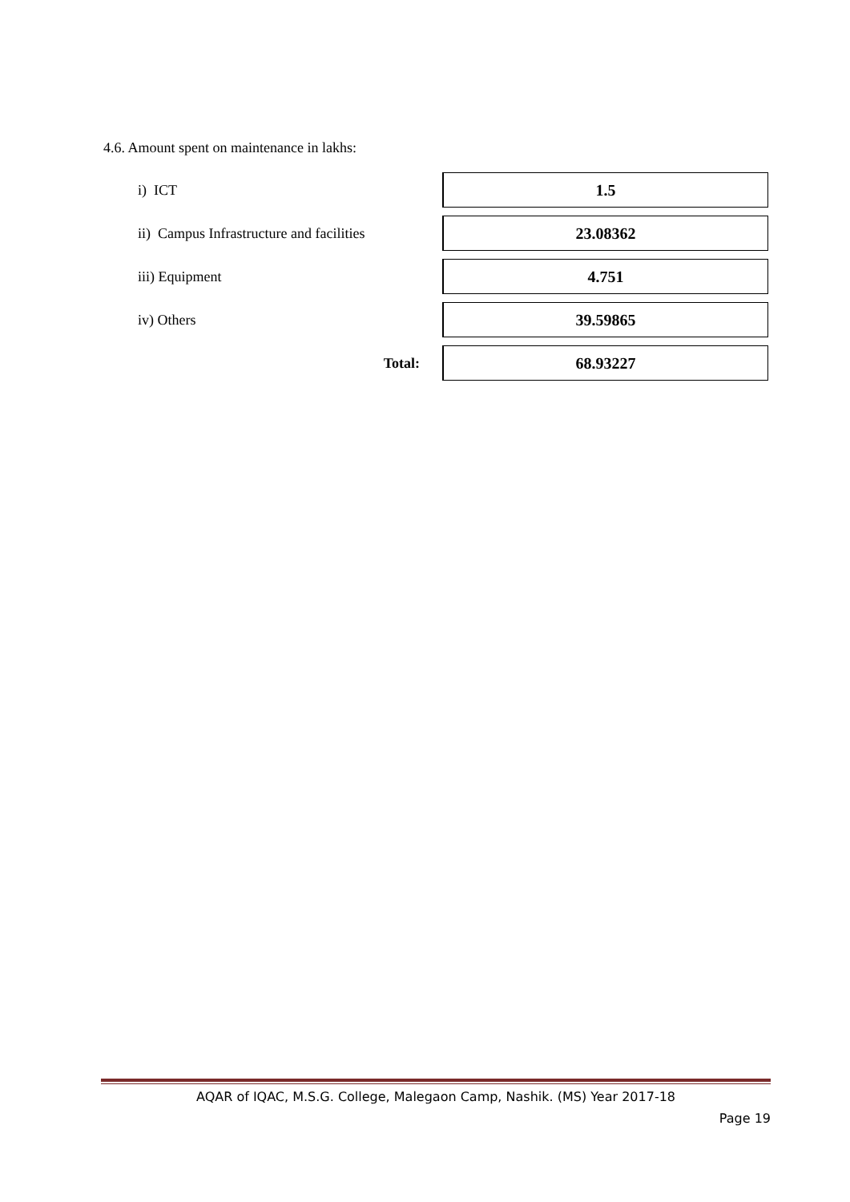4.6. Amount spent on maintenance in lakhs:
| i) ICT | 1.5 |
| ii) Campus Infrastructure and facilities | 23.08362 |
| iii) Equipment | 4.751 |
| iv) Others | 39.59865 |
| Total: | 68.93227 |
AQAR of IQAC, M.S.G. College, Malegaon Camp, Nashik. (MS) Year 2017-18
Page 19